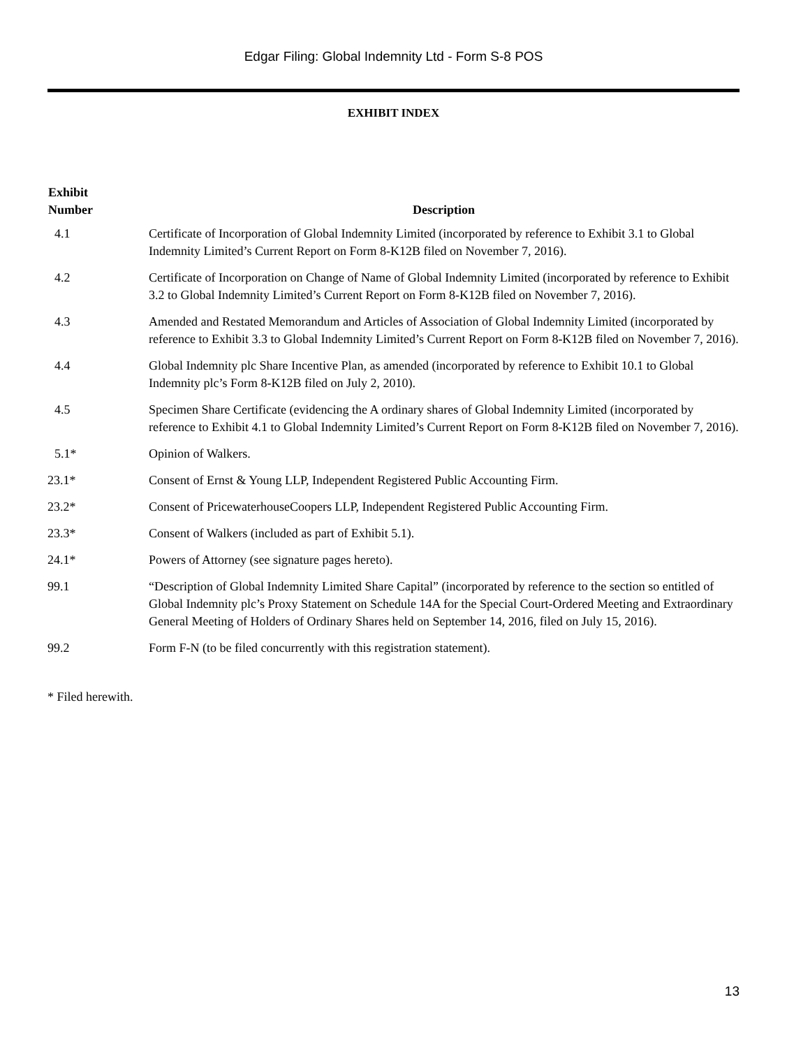Edgar Filing: Global Indemnity Ltd - Form S-8 POS
EXHIBIT INDEX
| Exhibit Number | Description |
| --- | --- |
| 4.1 | Certificate of Incorporation of Global Indemnity Limited (incorporated by reference to Exhibit 3.1 to Global Indemnity Limited’s Current Report on Form 8-K12B filed on November 7, 2016). |
| 4.2 | Certificate of Incorporation on Change of Name of Global Indemnity Limited (incorporated by reference to Exhibit 3.2 to Global Indemnity Limited’s Current Report on Form 8-K12B filed on November 7, 2016). |
| 4.3 | Amended and Restated Memorandum and Articles of Association of Global Indemnity Limited (incorporated by reference to Exhibit 3.3 to Global Indemnity Limited’s Current Report on Form 8-K12B filed on November 7, 2016). |
| 4.4 | Global Indemnity plc Share Incentive Plan, as amended (incorporated by reference to Exhibit 10.1 to Global Indemnity plc’s Form 8-K12B filed on July 2, 2010). |
| 4.5 | Specimen Share Certificate (evidencing the A ordinary shares of Global Indemnity Limited (incorporated by reference to Exhibit 4.1 to Global Indemnity Limited’s Current Report on Form 8-K12B filed on November 7, 2016). |
| 5.1* | Opinion of Walkers. |
| 23.1* | Consent of Ernst & Young LLP, Independent Registered Public Accounting Firm. |
| 23.2* | Consent of PricewaterhouseCoopers LLP, Independent Registered Public Accounting Firm. |
| 23.3* | Consent of Walkers (included as part of Exhibit 5.1). |
| 24.1* | Powers of Attorney (see signature pages hereto). |
| 99.1 | “Description of Global Indemnity Limited Share Capital” (incorporated by reference to the section so entitled of Global Indemnity plc’s Proxy Statement on Schedule 14A for the Special Court-Ordered Meeting and Extraordinary General Meeting of Holders of Ordinary Shares held on September 14, 2016, filed on July 15, 2016). |
| 99.2 | Form F-N (to be filed concurrently with this registration statement). |
* Filed herewith.
13